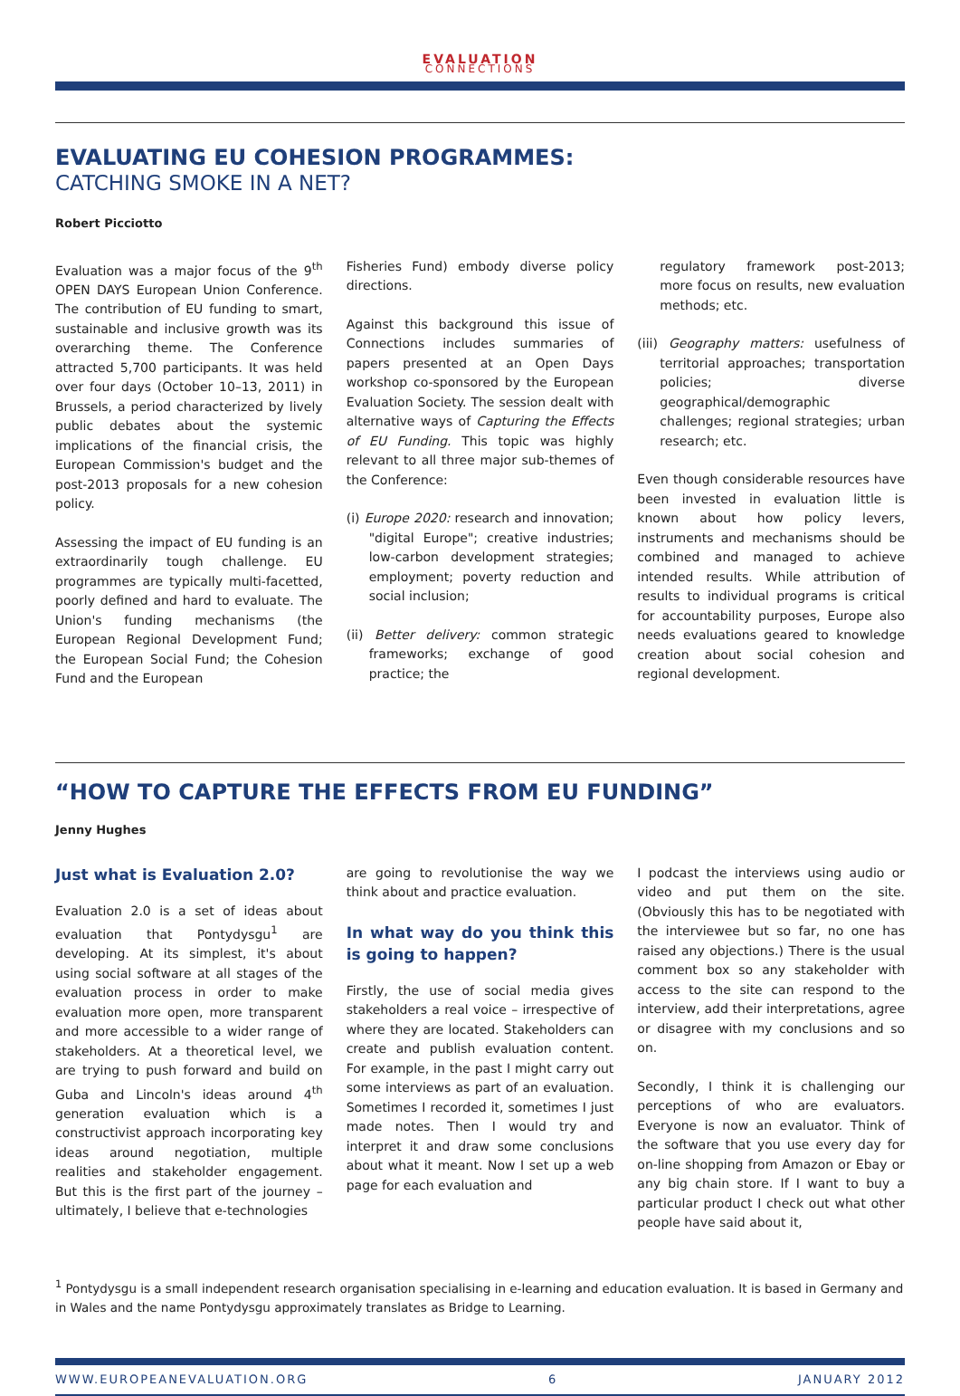EVALUATION
CONNECTIONS
EVALUATING EU COHESION PROGRAMMES:
CATCHING SMOKE IN A NET?
Robert Picciotto
Evaluation was a major focus of the 9<sup>th</sup> OPEN DAYS European Union Conference. The contribution of EU funding to smart, sustainable and inclusive growth was its overarching theme. The Conference attracted 5,700 participants. It was held over four days (October 10–13, 2011) in Brussels, a period characterized by lively public debates about the systemic implications of the financial crisis, the European Commission's budget and the post-2013 proposals for a new cohesion policy.
Assessing the impact of EU funding is an extraordinarily tough challenge. EU programmes are typically multi-facetted, poorly defined and hard to evaluate. The Union's funding mechanisms (the European Regional Development Fund; the European Social Fund; the Cohesion Fund and the European
Fisheries Fund) embody diverse policy directions.
Against this background this issue of Connections includes summaries of papers presented at an Open Days workshop co-sponsored by the European Evaluation Society. The session dealt with alternative ways of Capturing the Effects of EU Funding. This topic was highly relevant to all three major sub-themes of the Conference:
(i) Europe 2020: research and innovation; "digital Europe"; creative industries; low-carbon development strategies; employment; poverty reduction and social inclusion;
(ii) Better delivery: common strategic frameworks; exchange of good practice; the
regulatory framework post-2013; more focus on results, new evaluation methods; etc.
(iii) Geography matters: usefulness of territorial approaches; transportation policies; diverse geographical/demographic challenges; regional strategies; urban research; etc.
Even though considerable resources have been invested in evaluation little is known about how policy levers, instruments and mechanisms should be combined and managed to achieve intended results. While attribution of results to individual programs is critical for accountability purposes, Europe also needs evaluations geared to knowledge creation about social cohesion and regional development.
“HOW TO CAPTURE THE EFFECTS FROM EU FUNDING”
Jenny Hughes
Just what is Evaluation 2.0?
Evaluation 2.0 is a set of ideas about evaluation that Pontydysgu<sup>1</sup> are developing. At its simplest, it's about using social software at all stages of the evaluation process in order to make evaluation more open, more transparent and more accessible to a wider range of stakeholders. At a theoretical level, we are trying to push forward and build on Guba and Lincoln's ideas around 4<sup>th</sup> generation evaluation which is a constructivist approach incorporating key ideas around negotiation, multiple realities and stakeholder engagement. But this is the first part of the journey – ultimately, I believe that e-technologies
are going to revolutionise the way we think about and practice evaluation.
In what way do you think this is going to happen?
Firstly, the use of social media gives stakeholders a real voice – irrespective of where they are located. Stakeholders can create and publish evaluation content. For example, in the past I might carry out some interviews as part of an evaluation. Sometimes I recorded it, sometimes I just made notes. Then I would try and interpret it and draw some conclusions about what it meant. Now I set up a web page for each evaluation and
I podcast the interviews using audio or video and put them on the site. (Obviously this has to be negotiated with the interviewee but so far, no one has raised any objections.) There is the usual comment box so any stakeholder with access to the site can respond to the interview, add their interpretations, agree or disagree with my conclusions and so on.
Secondly, I think it is challenging our perceptions of who are evaluators. Everyone is now an evaluator. Think of the software that you use every day for on-line shopping from Amazon or Ebay or any big chain store. If I want to buy a particular product I check out what other people have said about it,
<sup>1</sup> Pontydysgu is a small independent research organisation specialising in e-learning and education evaluation. It is based in Germany and in Wales and the name Pontydysgu approximately translates as Bridge to Learning.
WWW.EUROPEANEVALUATION.ORG 6 JANUARY 2012